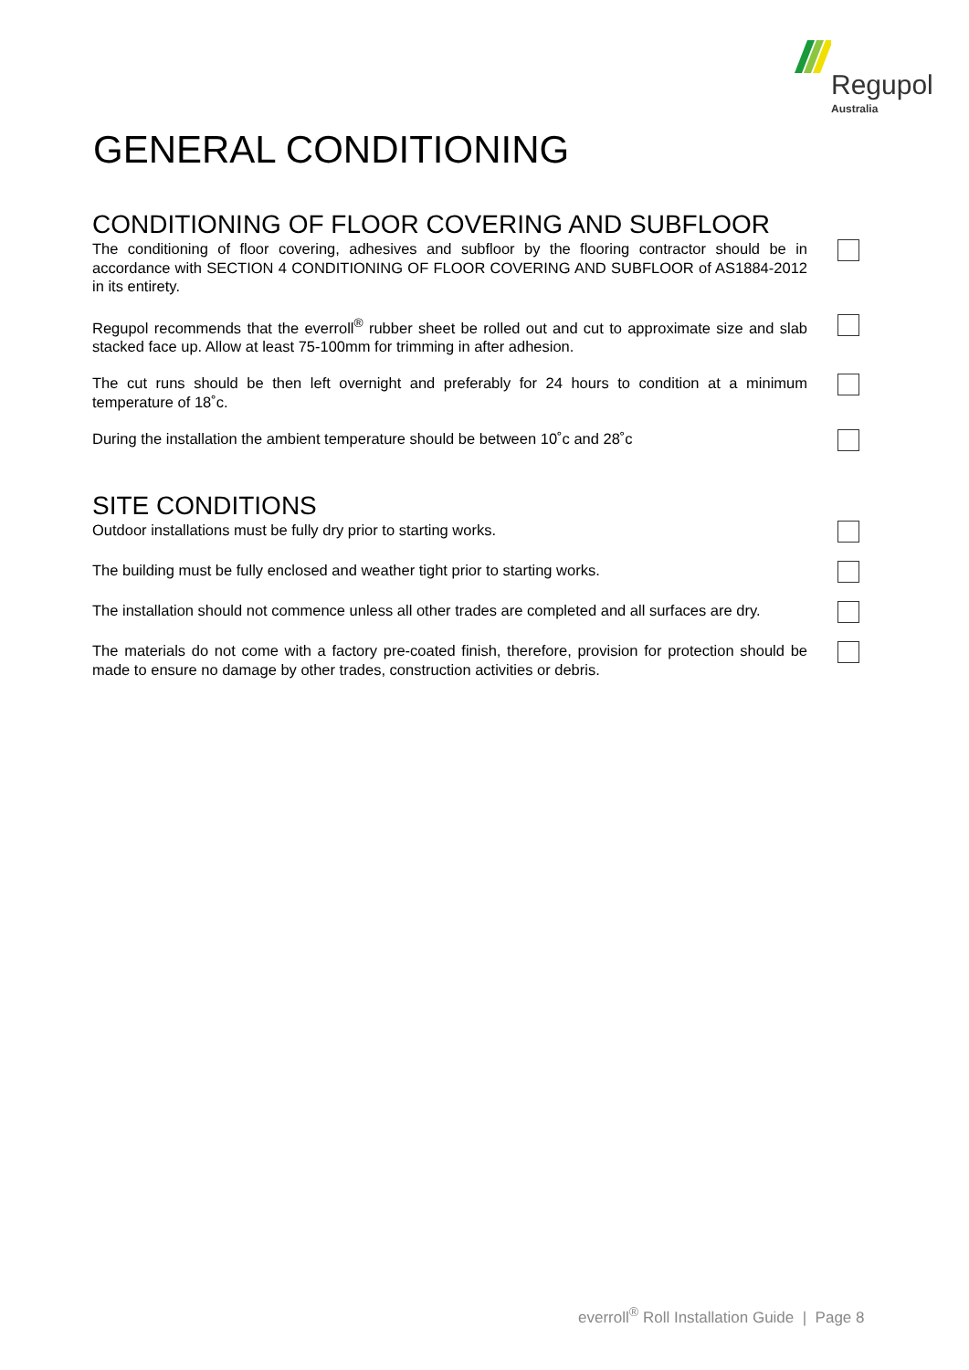Regupol
Australia
GENERAL CONDITIONING
CONDITIONING OF FLOOR COVERING AND SUBFLOOR
The conditioning of floor covering, adhesives and subfloor by the flooring contractor should be in accordance with SECTION 4 CONDITIONING OF FLOOR COVERING AND SUBFLOOR of AS1884-2012 in its entirety.
Regupol recommends that the everroll<sup>®</sup> rubber sheet be rolled out and cut to approximate size and slab stacked face up. Allow at least 75-100mm for trimming in after adhesion.
The cut runs should be then left overnight and preferably for 24 hours to condition at a minimum temperature of 18˚c.
During the installation the ambient temperature should be between 10˚c and 28˚c
SITE CONDITIONS
Outdoor installations must be fully dry prior to starting works.
The building must be fully enclosed and weather tight prior to starting works.
The installation should not commence unless all other trades are completed and all surfaces are dry.
The materials do not come with a factory pre-coated finish, therefore, provision for protection should be made to ensure no damage by other trades, construction activities or debris.
everroll<sup>®</sup> Roll Installation Guide | Page 8